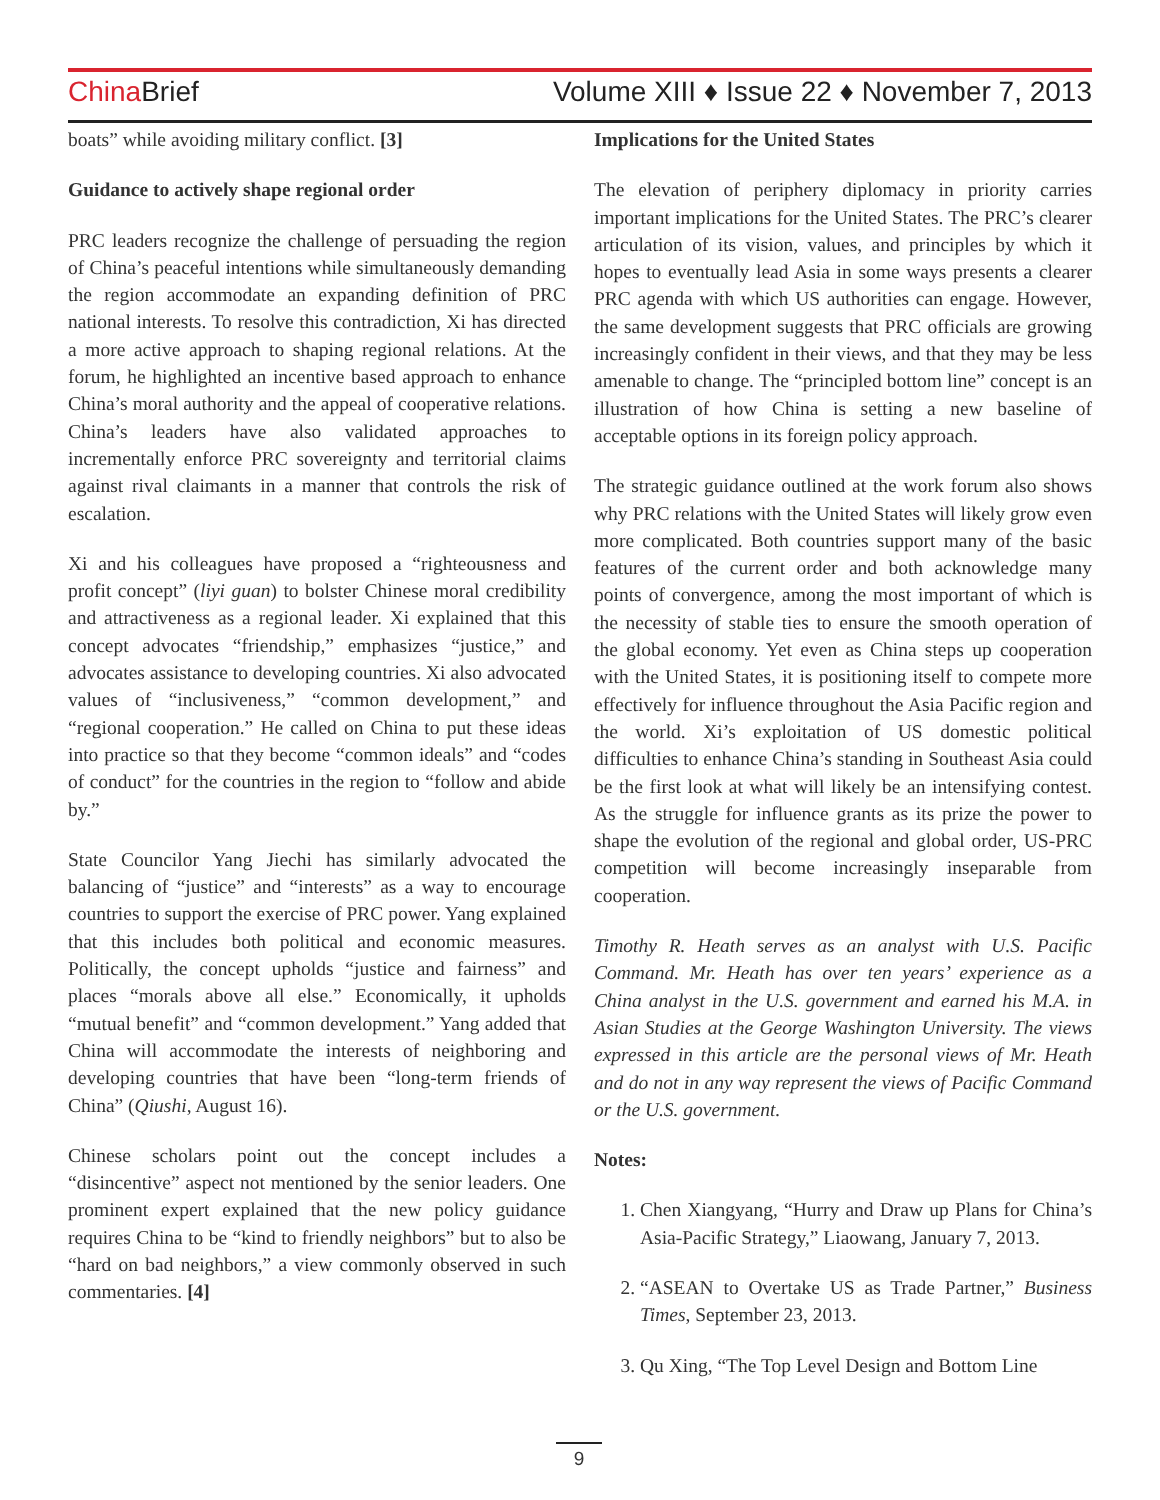China Brief Volume XIII ♦ Issue 22 ♦ November 7, 2013
boats” while avoiding military conflict. [3]
Guidance to actively shape regional order
PRC leaders recognize the challenge of persuading the region of China’s peaceful intentions while simultaneously demanding the region accommodate an expanding definition of PRC national interests. To resolve this contradiction, Xi has directed a more active approach to shaping regional relations. At the forum, he highlighted an incentive based approach to enhance China’s moral authority and the appeal of cooperative relations. China’s leaders have also validated approaches to incrementally enforce PRC sovereignty and territorial claims against rival claimants in a manner that controls the risk of escalation.
Xi and his colleagues have proposed a “righteousness and profit concept” (liyi guan) to bolster Chinese moral credibility and attractiveness as a regional leader. Xi explained that this concept advocates “friendship,” emphasizes “justice,” and advocates assistance to developing countries. Xi also advocated values of “inclusiveness,” “common development,” and “regional cooperation.” He called on China to put these ideas into practice so that they become “common ideals” and “codes of conduct” for the countries in the region to “follow and abide by.”
State Councilor Yang Jiechi has similarly advocated the balancing of “justice” and “interests” as a way to encourage countries to support the exercise of PRC power. Yang explained that this includes both political and economic measures. Politically, the concept upholds “justice and fairness” and places “morals above all else.” Economically, it upholds “mutual benefit” and “common development.” Yang added that China will accommodate the interests of neighboring and developing countries that have been “long-term friends of China” (Qiushi, August 16).
Chinese scholars point out the concept includes a “disincentive” aspect not mentioned by the senior leaders. One prominent expert explained that the new policy guidance requires China to be “kind to friendly neighbors” but to also be “hard on bad neighbors,” a view commonly observed in such commentaries. [4]
Implications for the United States
The elevation of periphery diplomacy in priority carries important implications for the United States. The PRC’s clearer articulation of its vision, values, and principles by which it hopes to eventually lead Asia in some ways presents a clearer PRC agenda with which US authorities can engage. However, the same development suggests that PRC officials are growing increasingly confident in their views, and that they may be less amenable to change. The “principled bottom line” concept is an illustration of how China is setting a new baseline of acceptable options in its foreign policy approach.
The strategic guidance outlined at the work forum also shows why PRC relations with the United States will likely grow even more complicated. Both countries support many of the basic features of the current order and both acknowledge many points of convergence, among the most important of which is the necessity of stable ties to ensure the smooth operation of the global economy. Yet even as China steps up cooperation with the United States, it is positioning itself to compete more effectively for influence throughout the Asia Pacific region and the world. Xi’s exploitation of US domestic political difficulties to enhance China’s standing in Southeast Asia could be the first look at what will likely be an intensifying contest. As the struggle for influence grants as its prize the power to shape the evolution of the regional and global order, US-PRC competition will become increasingly inseparable from cooperation.
Timothy R. Heath serves as an analyst with U.S. Pacific Command. Mr. Heath has over ten years’ experience as a China analyst in the U.S. government and earned his M.A. in Asian Studies at the George Washington University. The views expressed in this article are the personal views of Mr. Heath and do not in any way represent the views of Pacific Command or the U.S. government.
Notes:
1. Chen Xiangyang, “Hurry and Draw up Plans for China’s Asia-Pacific Strategy,” Liaowang, January 7, 2013.
2. “ASEAN to Overtake US as Trade Partner,” Business Times, September 23, 2013.
3. Qu Xing, “The Top Level Design and Bottom Line
9